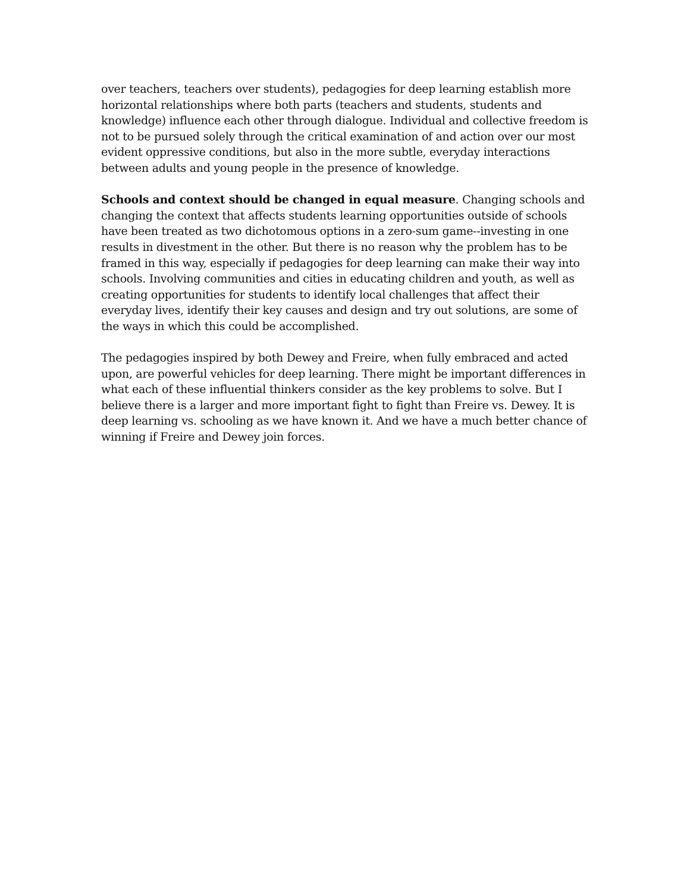over teachers, teachers over students), pedagogies for deep learning establish more horizontal relationships where both parts (teachers and students, students and knowledge) influence each other through dialogue. Individual and collective freedom is not to be pursued solely through the critical examination of and action over our most evident oppressive conditions, but also in the more subtle, everyday interactions between adults and young people in the presence of knowledge.
Schools and context should be changed in equal measure. Changing schools and changing the context that affects students learning opportunities outside of schools have been treated as two dichotomous options in a zero-sum game--investing in one results in divestment in the other. But there is no reason why the problem has to be framed in this way, especially if pedagogies for deep learning can make their way into schools. Involving communities and cities in educating children and youth, as well as creating opportunities for students to identify local challenges that affect their everyday lives, identify their key causes and design and try out solutions, are some of the ways in which this could be accomplished.
The pedagogies inspired by both Dewey and Freire, when fully embraced and acted upon, are powerful vehicles for deep learning. There might be important differences in what each of these influential thinkers consider as the key problems to solve. But I believe there is a larger and more important fight to fight than Freire vs. Dewey. It is deep learning vs. schooling as we have known it. And we have a much better chance of winning if Freire and Dewey join forces.